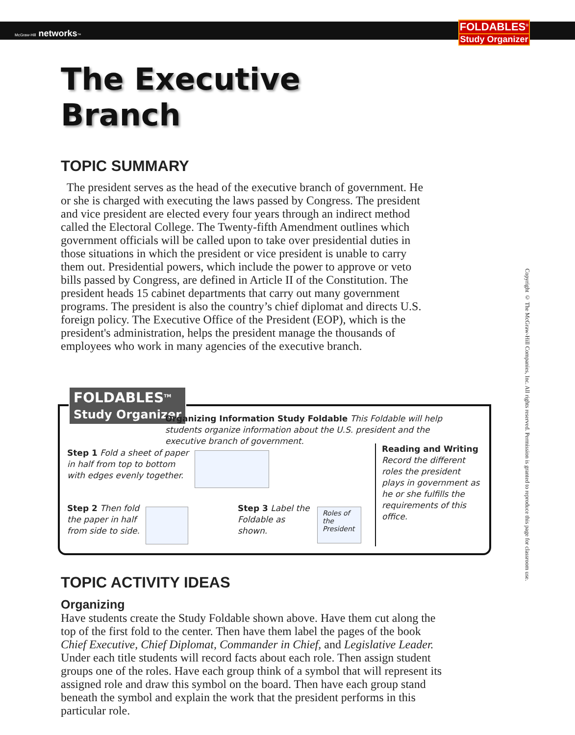McGraw-Hill networks™
FOLDABLES<sup>®</sup>
Study Organizer
Copyright © The McGraw-Hill Companies, Inc. All rights reserved. Permission is granted to reproduce this page for classroom use.
The Executive Branch
TOPIC SUMMARY
The president serves as the head of the executive branch of government. He or she is charged with executing the laws passed by Congress. The president and vice president are elected every four years through an indirect method called the Electoral College. The Twenty-fifth Amendment outlines which government officials will be called upon to take over presidential duties in those situations in which the president or vice president is unable to carry them out. Presidential powers, which include the power to approve or veto bills passed by Congress, are defined in Article II of the Constitution. The president heads 15 cabinet departments that carry out many government programs. The president is also the country’s chief diplomat and directs U.S. foreign policy. The Executive Office of the President (EOP), which is the president's administration, helps the president manage the thousands of employees who work in many agencies of the executive branch.
FOLDABLES<sup>TM</sup>
Study Organizer
Organizing Information Study Foldable This Foldable will help students organize information about the U.S. president and the executive branch of government.
Step 1 Fold a sheet of paper in half from top to bottom with edges evenly together.
Step 2 Then fold the paper in half from side to side.
Step 3 Label the Foldable as shown.
Roles of the President
Reading and Writing
Record the different roles the president plays in government as he or she fulfills the requirements of this office.
TOPIC ACTIVITY IDEAS
Organizing
Have students create the Study Foldable shown above. Have them cut along the top of the first fold to the center. Then have them label the pages of the book Chief Executive, Chief Diplomat, Commander in Chief, and Legislative Leader. Under each title students will record facts about each role. Then assign student groups one of the roles. Have each group think of a symbol that will represent its assigned role and draw this symbol on the board. Then have each group stand beneath the symbol and explain the work that the president performs in this particular role.